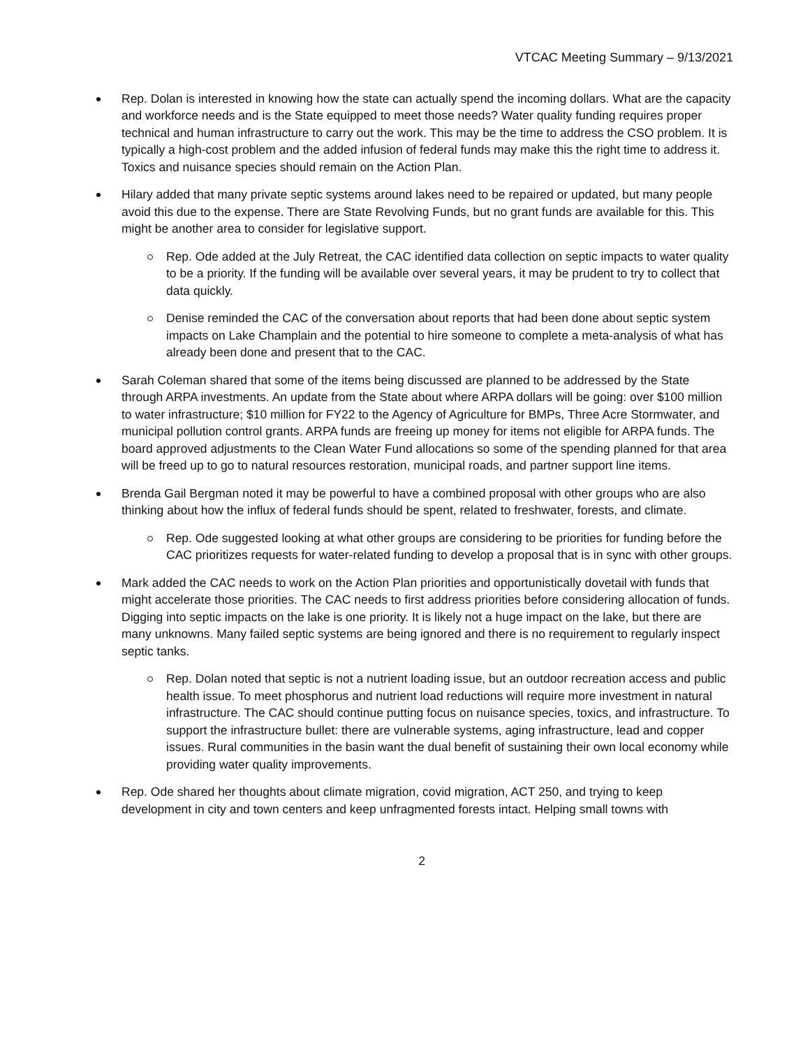VTCAC Meeting Summary – 9/13/2021
Rep. Dolan is interested in knowing how the state can actually spend the incoming dollars. What are the capacity and workforce needs and is the State equipped to meet those needs? Water quality funding requires proper technical and human infrastructure to carry out the work. This may be the time to address the CSO problem. It is typically a high-cost problem and the added infusion of federal funds may make this the right time to address it. Toxics and nuisance species should remain on the Action Plan.
Hilary added that many private septic systems around lakes need to be repaired or updated, but many people avoid this due to the expense. There are State Revolving Funds, but no grant funds are available for this. This might be another area to consider for legislative support.
Rep. Ode added at the July Retreat, the CAC identified data collection on septic impacts to water quality to be a priority. If the funding will be available over several years, it may be prudent to try to collect that data quickly.
Denise reminded the CAC of the conversation about reports that had been done about septic system impacts on Lake Champlain and the potential to hire someone to complete a meta-analysis of what has already been done and present that to the CAC.
Sarah Coleman shared that some of the items being discussed are planned to be addressed by the State through ARPA investments. An update from the State about where ARPA dollars will be going: over $100 million to water infrastructure; $10 million for FY22 to the Agency of Agriculture for BMPs, Three Acre Stormwater, and municipal pollution control grants. ARPA funds are freeing up money for items not eligible for ARPA funds. The board approved adjustments to the Clean Water Fund allocations so some of the spending planned for that area will be freed up to go to natural resources restoration, municipal roads, and partner support line items.
Brenda Gail Bergman noted it may be powerful to have a combined proposal with other groups who are also thinking about how the influx of federal funds should be spent, related to freshwater, forests, and climate.
Rep. Ode suggested looking at what other groups are considering to be priorities for funding before the CAC prioritizes requests for water-related funding to develop a proposal that is in sync with other groups.
Mark added the CAC needs to work on the Action Plan priorities and opportunistically dovetail with funds that might accelerate those priorities. The CAC needs to first address priorities before considering allocation of funds. Digging into septic impacts on the lake is one priority. It is likely not a huge impact on the lake, but there are many unknowns. Many failed septic systems are being ignored and there is no requirement to regularly inspect septic tanks.
Rep. Dolan noted that septic is not a nutrient loading issue, but an outdoor recreation access and public health issue. To meet phosphorus and nutrient load reductions will require more investment in natural infrastructure. The CAC should continue putting focus on nuisance species, toxics, and infrastructure. To support the infrastructure bullet: there are vulnerable systems, aging infrastructure, lead and copper issues. Rural communities in the basin want the dual benefit of sustaining their own local economy while providing water quality improvements.
Rep. Ode shared her thoughts about climate migration, covid migration, ACT 250, and trying to keep development in city and town centers and keep unfragmented forests intact. Helping small towns with
2